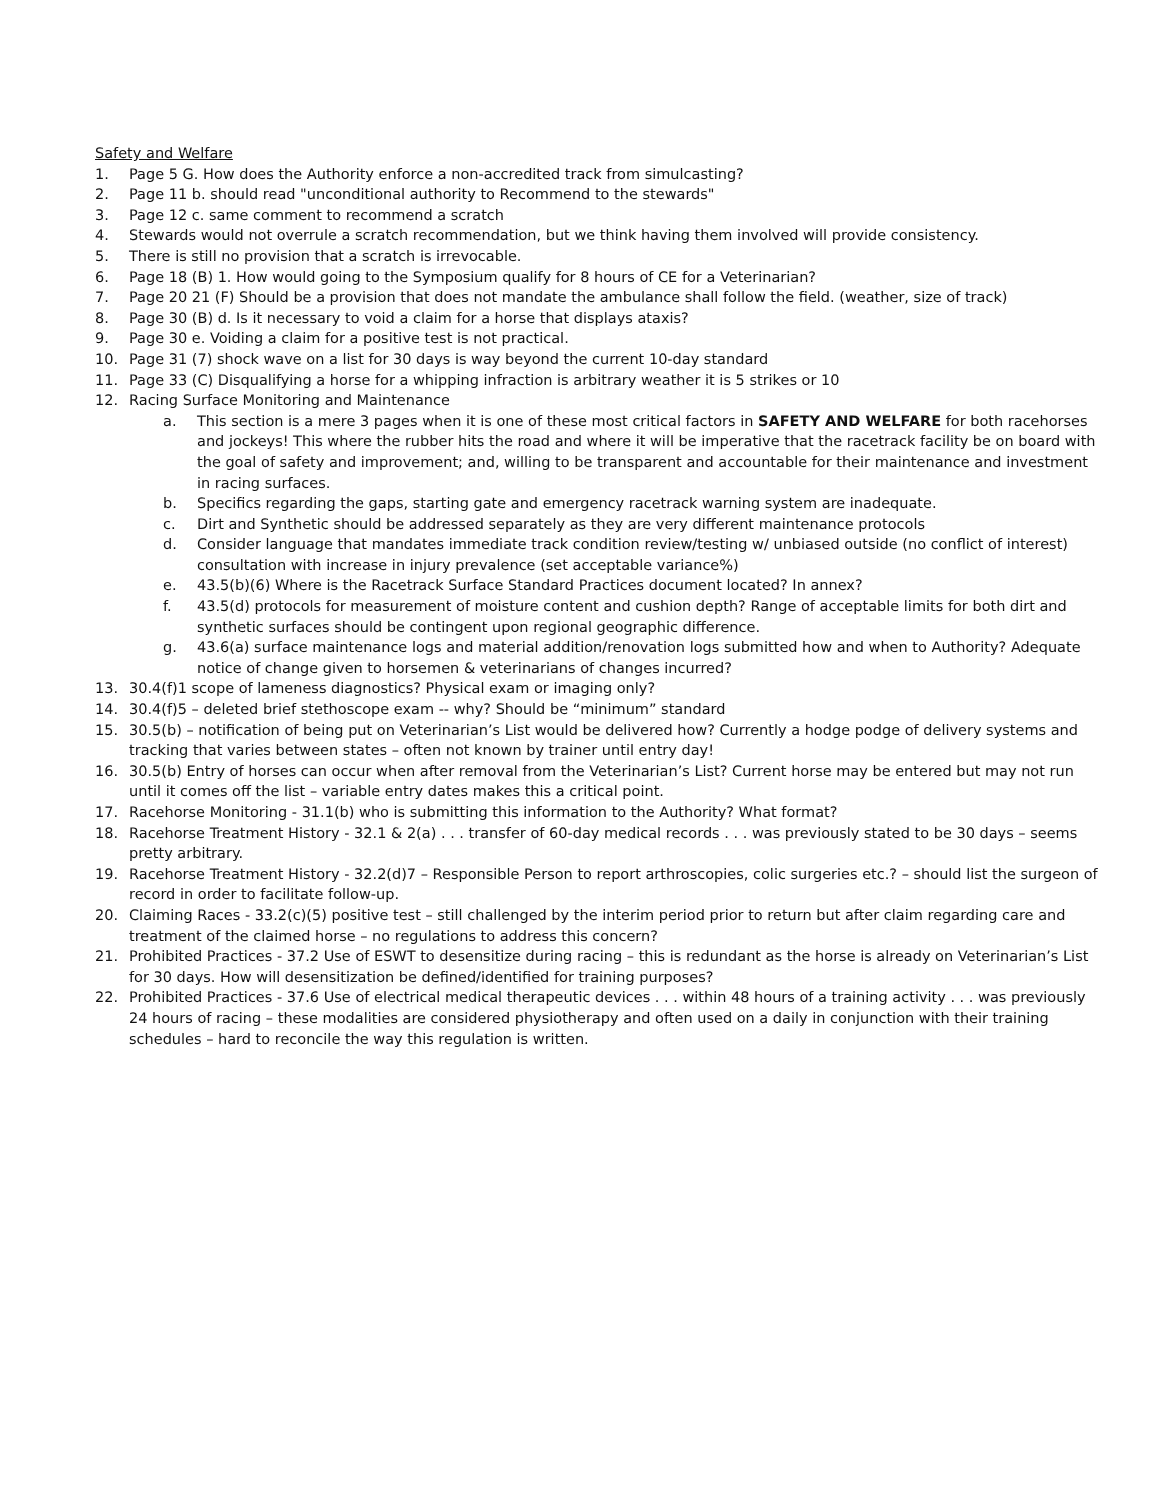Safety and Welfare
1. Page 5 G. How does the Authority enforce a non-accredited track from simulcasting?
2. Page 11 b. should read "unconditional authority to Recommend to the stewards"
3. Page 12 c. same comment to recommend a scratch
4. Stewards would not overrule a scratch recommendation, but we think having them involved will provide consistency.
5. There is still no provision that a scratch is irrevocable.
6. Page 18 (B) 1. How would going to the Symposium qualify for 8 hours of CE for a Veterinarian?
7. Page 20 21 (F) Should be a provision that does not mandate the ambulance shall follow the field. (weather, size of track)
8. Page 30 (B) d. Is it necessary to void a claim for a horse that displays ataxis?
9. Page 30 e. Voiding a claim for a positive test is not practical.
10. Page 31 (7) shock wave on a list for 30 days is way beyond the current 10-day standard
11. Page 33 (C) Disqualifying a horse for a whipping infraction is arbitrary weather it is 5 strikes or 10
12. Racing Surface Monitoring and Maintenance
a. This section is a mere 3 pages when it is one of these most critical factors in SAFETY AND WELFARE for both racehorses and jockeys! This where the rubber hits the road and where it will be imperative that the racetrack facility be on board with the goal of safety and improvement; and, willing to be transparent and accountable for their maintenance and investment in racing surfaces.
b. Specifics regarding the gaps, starting gate and emergency racetrack warning system are inadequate.
c. Dirt and Synthetic should be addressed separately as they are very different maintenance protocols
d. Consider language that mandates immediate track condition review/testing w/ unbiased outside (no conflict of interest) consultation with increase in injury prevalence (set acceptable variance%)
e. 43.5(b)(6) Where is the Racetrack Surface Standard Practices document located? In annex?
f. 43.5(d) protocols for measurement of moisture content and cushion depth? Range of acceptable limits for both dirt and synthetic surfaces should be contingent upon regional geographic difference.
g. 43.6(a) surface maintenance logs and material addition/renovation logs submitted how and when to Authority? Adequate notice of change given to horsemen & veterinarians of changes incurred?
13. 30.4(f)1 scope of lameness diagnostics? Physical exam or imaging only?
14. 30.4(f)5 – deleted brief stethoscope exam -- why? Should be “minimum” standard
15. 30.5(b) – notification of being put on Veterinarian’s List would be delivered how? Currently a hodge podge of delivery systems and tracking that varies between states – often not known by trainer until entry day!
16. 30.5(b) Entry of horses can occur when after removal from the Veterinarian’s List? Current horse may be entered but may not run until it comes off the list – variable entry dates makes this a critical point.
17. Racehorse Monitoring - 31.1(b) who is submitting this information to the Authority? What format?
18. Racehorse Treatment History - 32.1 & 2(a) . . . transfer of 60-day medical records . . . was previously stated to be 30 days – seems pretty arbitrary.
19. Racehorse Treatment History - 32.2(d)7 – Responsible Person to report arthroscopies, colic surgeries etc.? – should list the surgeon of record in order to facilitate follow-up.
20. Claiming Races - 33.2(c)(5) positive test – still challenged by the interim period prior to return but after claim regarding care and treatment of the claimed horse – no regulations to address this concern?
21. Prohibited Practices - 37.2 Use of ESWT to desensitize during racing – this is redundant as the horse is already on Veterinarian’s List for 30 days. How will desensitization be defined/identified for training purposes?
22. Prohibited Practices - 37.6 Use of electrical medical therapeutic devices . . . within 48 hours of a training activity . . . was previously 24 hours of racing – these modalities are considered physiotherapy and often used on a daily in conjunction with their training schedules – hard to reconcile the way this regulation is written.